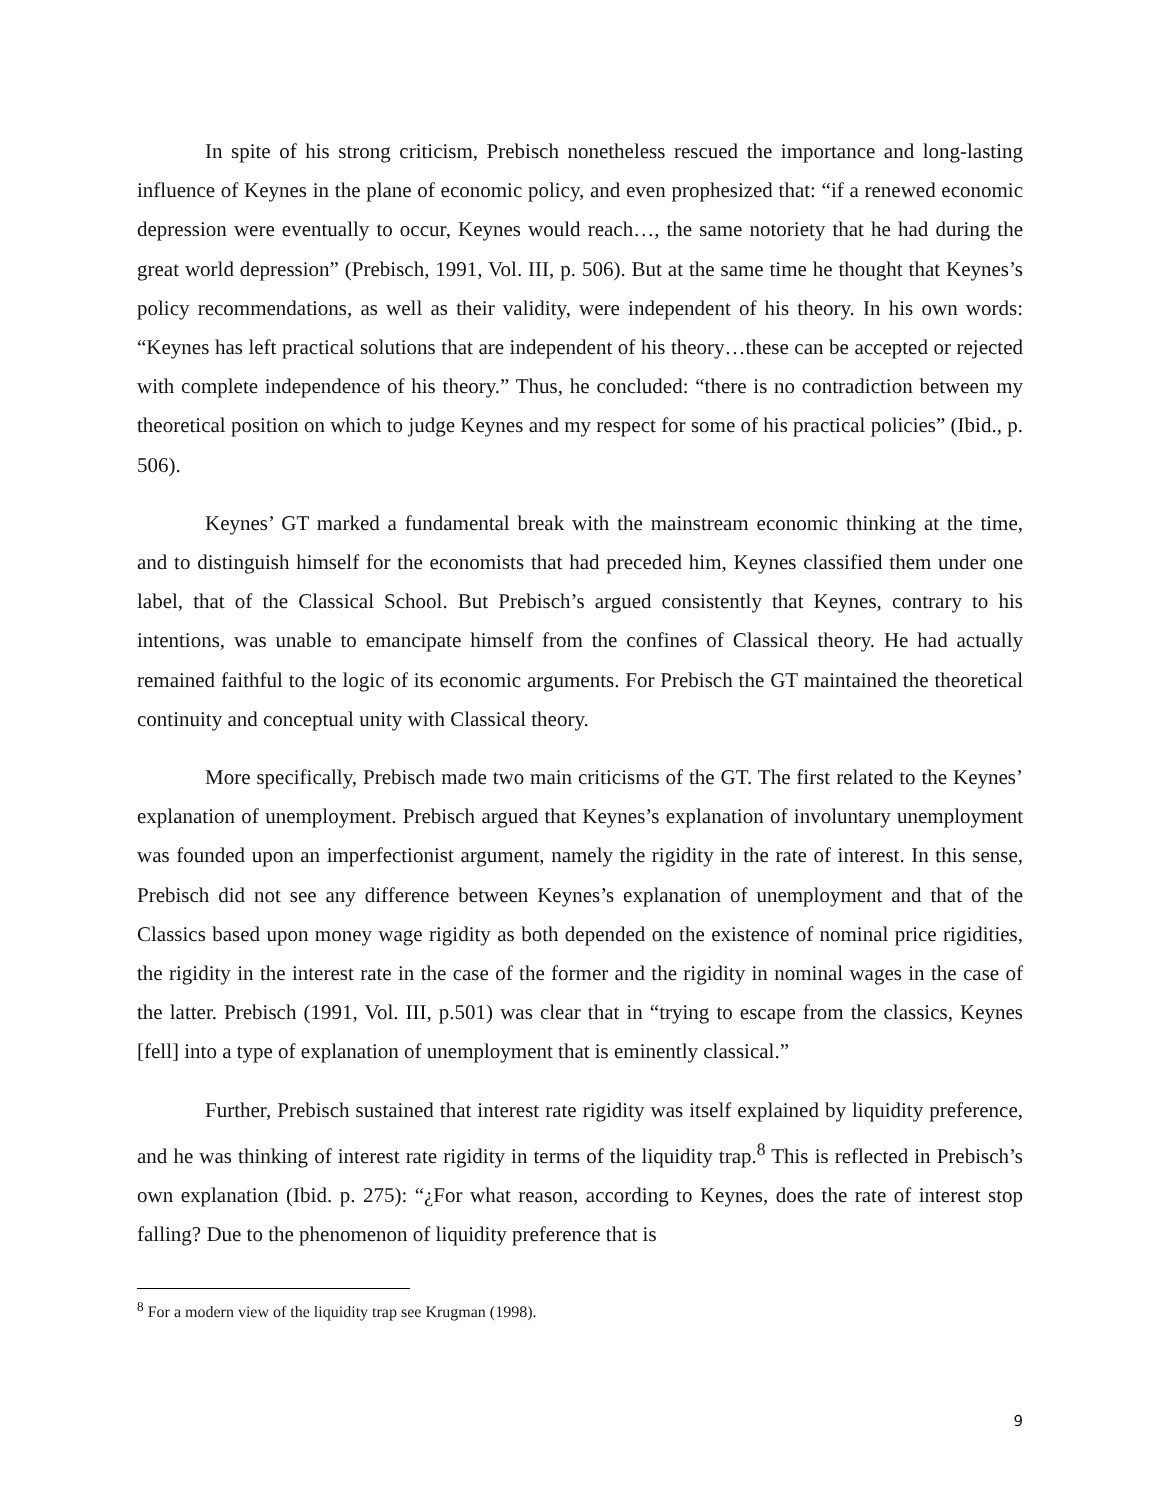In spite of his strong criticism, Prebisch nonetheless rescued the importance and long-lasting influence of Keynes in the plane of economic policy, and even prophesized that: “if a renewed economic depression were eventually to occur, Keynes would reach…, the same notoriety that he had during the great world depression” (Prebisch, 1991, Vol. III, p. 506). But at the same time he thought that Keynes’s policy recommendations, as well as their validity, were independent of his theory. In his own words: “Keynes has left practical solutions that are independent of his theory…these can be accepted or rejected with complete independence of his theory.” Thus, he concluded: “there is no contradiction between my theoretical position on which to judge Keynes and my respect for some of his practical policies” (Ibid., p. 506).
Keynes’ GT marked a fundamental break with the mainstream economic thinking at the time, and to distinguish himself for the economists that had preceded him, Keynes classified them under one label, that of the Classical School. But Prebisch’s argued consistently that Keynes, contrary to his intentions, was unable to emancipate himself from the confines of Classical theory. He had actually remained faithful to the logic of its economic arguments. For Prebisch the GT maintained the theoretical continuity and conceptual unity with Classical theory.
More specifically, Prebisch made two main criticisms of the GT. The first related to the Keynes’ explanation of unemployment. Prebisch argued that Keynes’s explanation of involuntary unemployment was founded upon an imperfectionist argument, namely the rigidity in the rate of interest. In this sense, Prebisch did not see any difference between Keynes’s explanation of unemployment and that of the Classics based upon money wage rigidity as both depended on the existence of nominal price rigidities, the rigidity in the interest rate in the case of the former and the rigidity in nominal wages in the case of the latter. Prebisch (1991, Vol. III, p.501) was clear that in “trying to escape from the classics, Keynes [fell] into a type of explanation of unemployment that is eminently classical.”
Further, Prebisch sustained that interest rate rigidity was itself explained by liquidity preference, and he was thinking of interest rate rigidity in terms of the liquidity trap.<sup>8</sup> This is reflected in Prebisch’s own explanation (Ibid. p. 275): “¿For what reason, according to Keynes, does the rate of interest stop falling? Due to the phenomenon of liquidity preference that is
<sup>8</sup> For a modern view of the liquidity trap see Krugman (1998).
9